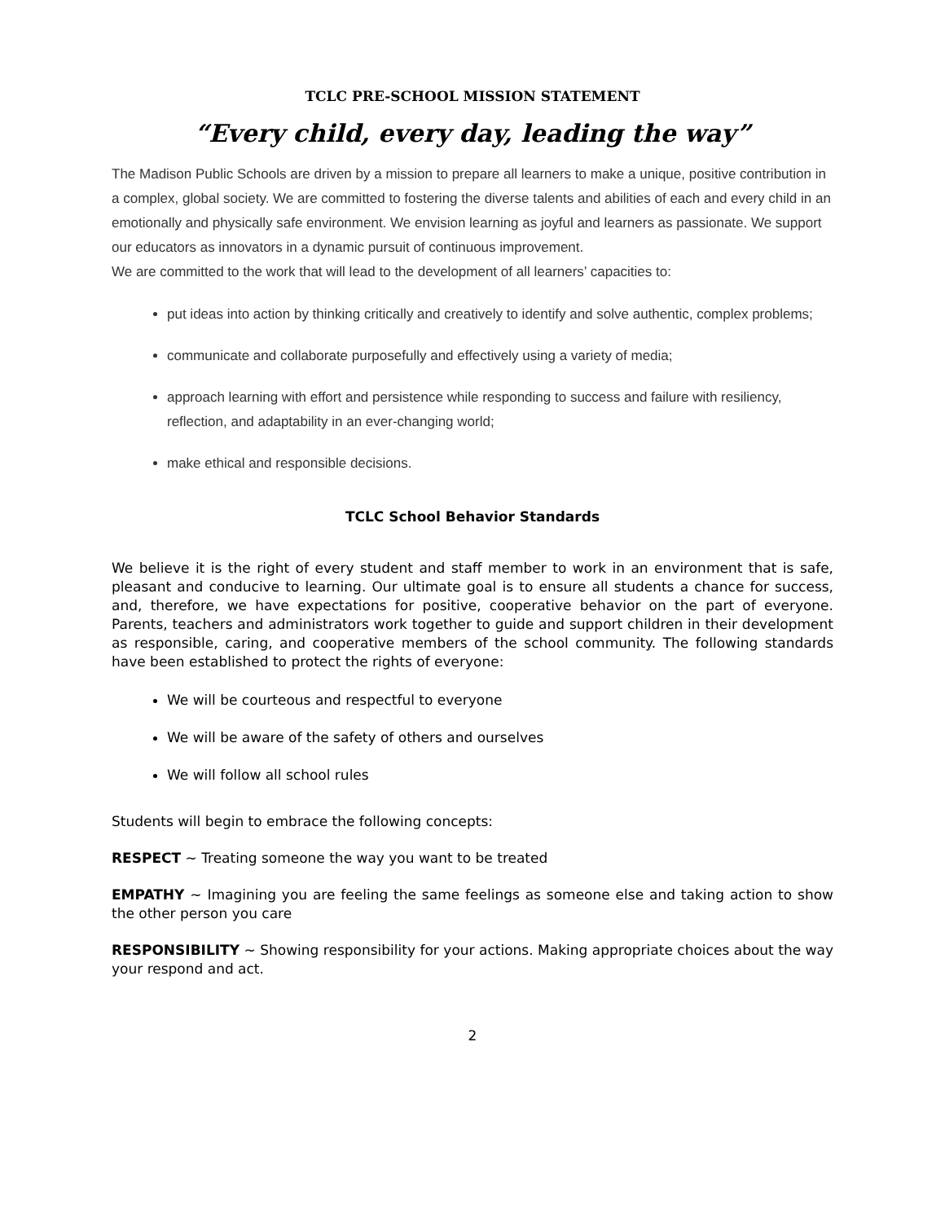TCLC PRE-SCHOOL MISSION STATEMENT
“Every child, every day, leading the way”
The Madison Public Schools are driven by a mission to prepare all learners to make a unique, positive contribution in a complex, global society. We are committed to fostering the diverse talents and abilities of each and every child in an emotionally and physically safe environment. We envision learning as joyful and learners as passionate. We support our educators as innovators in a dynamic pursuit of continuous improvement.
We are committed to the work that will lead to the development of all learners’ capacities to:
put ideas into action by thinking critically and creatively to identify and solve authentic, complex problems;
communicate and collaborate purposefully and effectively using a variety of media;
approach learning with effort and persistence while responding to success and failure with resiliency, reflection, and adaptability in an ever-changing world;
make ethical and responsible decisions.
TCLC School Behavior Standards
We believe it is the right of every student and staff member to work in an environment that is safe, pleasant and conducive to learning. Our ultimate goal is to ensure all students a chance for success, and, therefore, we have expectations for positive, cooperative behavior on the part of everyone. Parents, teachers and administrators work together to guide and support children in their development as responsible, caring, and cooperative members of the school community. The following standards have been established to protect the rights of everyone:
We will be courteous and respectful to everyone
We will be aware of the safety of others and ourselves
We will follow all school rules
Students will begin to embrace the following concepts:
RESPECT ~ Treating someone the way you want to be treated
EMPATHY ~ Imagining you are feeling the same feelings as someone else and taking action to show the other person you care
RESPONSIBILITY ~ Showing responsibility for your actions. Making appropriate choices about the way your respond and act.
2